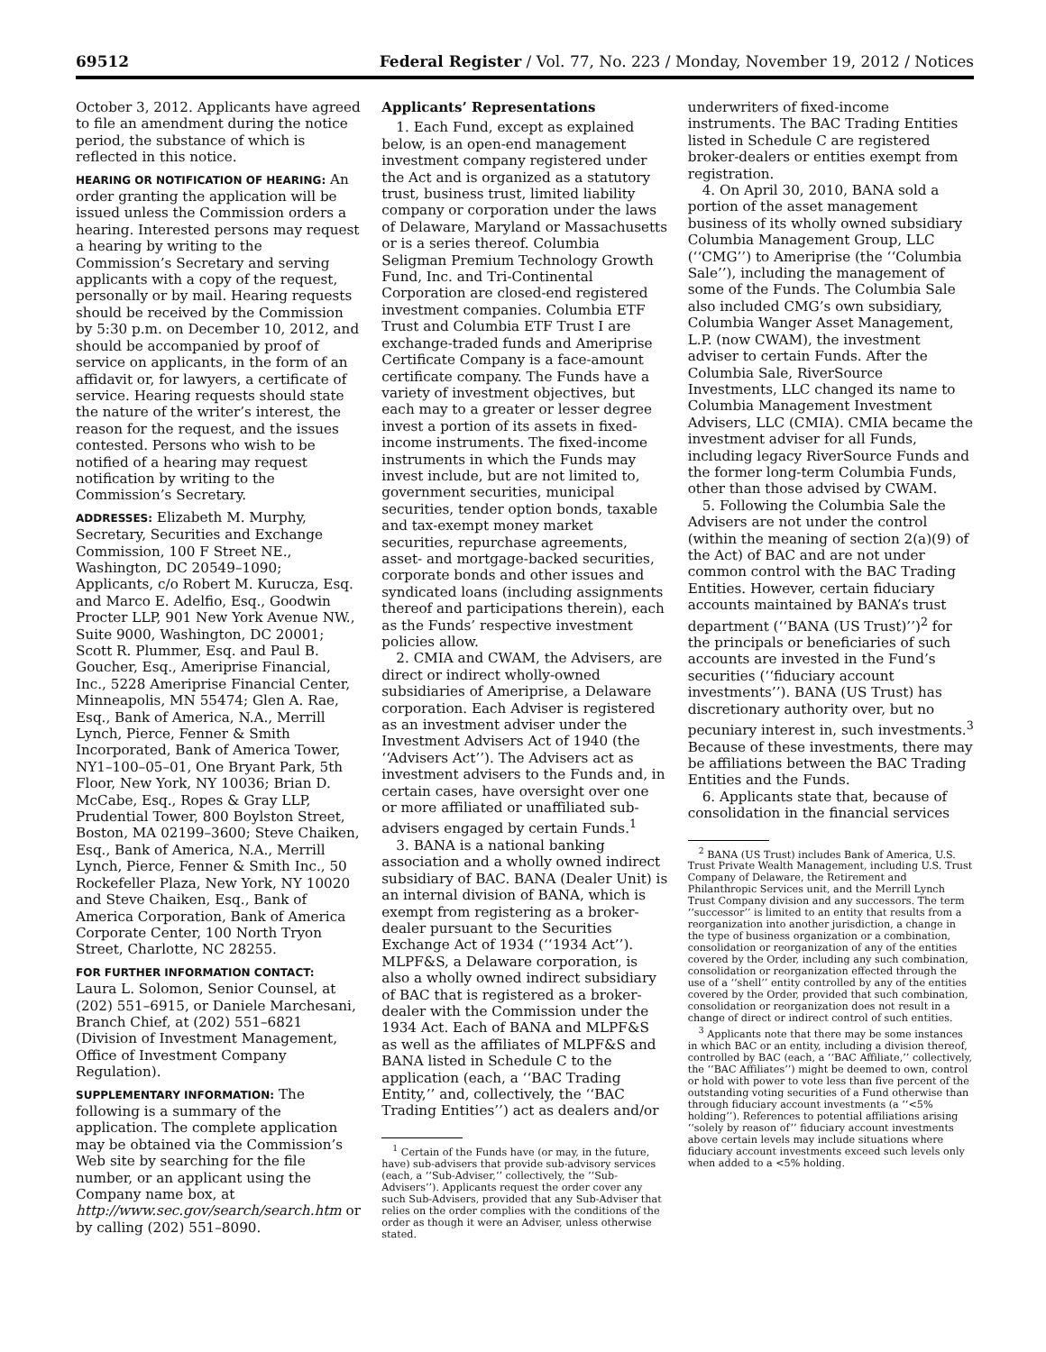69512 Federal Register / Vol. 77, No. 223 / Monday, November 19, 2012 / Notices
October 3, 2012. Applicants have agreed to file an amendment during the notice period, the substance of which is reflected in this notice.
HEARING OR NOTIFICATION OF HEARING: An order granting the application will be issued unless the Commission orders a hearing. Interested persons may request a hearing by writing to the Commission’s Secretary and serving applicants with a copy of the request, personally or by mail. Hearing requests should be received by the Commission by 5:30 p.m. on December 10, 2012, and should be accompanied by proof of service on applicants, in the form of an affidavit or, for lawyers, a certificate of service. Hearing requests should state the nature of the writer’s interest, the reason for the request, and the issues contested. Persons who wish to be notified of a hearing may request notification by writing to the Commission’s Secretary.
ADDRESSES: Elizabeth M. Murphy, Secretary, Securities and Exchange Commission, 100 F Street NE., Washington, DC 20549–1090; Applicants, c/o Robert M. Kurucza, Esq. and Marco E. Adelfio, Esq., Goodwin Procter LLP, 901 New York Avenue NW., Suite 9000, Washington, DC 20001; Scott R. Plummer, Esq. and Paul B. Goucher, Esq., Ameriprise Financial, Inc., 5228 Ameriprise Financial Center, Minneapolis, MN 55474; Glen A. Rae, Esq., Bank of America, N.A., Merrill Lynch, Pierce, Fenner & Smith Incorporated, Bank of America Tower, NY1–100–05–01, One Bryant Park, 5th Floor, New York, NY 10036; Brian D. McCabe, Esq., Ropes & Gray LLP, Prudential Tower, 800 Boylston Street, Boston, MA 02199–3600; Steve Chaiken, Esq., Bank of America, N.A., Merrill Lynch, Pierce, Fenner & Smith Inc., 50 Rockefeller Plaza, New York, NY 10020 and Steve Chaiken, Esq., Bank of America Corporation, Bank of America Corporate Center, 100 North Tryon Street, Charlotte, NC 28255.
FOR FURTHER INFORMATION CONTACT:
Laura L. Solomon, Senior Counsel, at (202) 551–6915, or Daniele Marchesani, Branch Chief, at (202) 551–6821 (Division of Investment Management, Office of Investment Company Regulation).
SUPPLEMENTARY INFORMATION: The following is a summary of the application. The complete application may be obtained via the Commission’s Web site by searching for the file number, or an applicant using the Company name box, at http://www.sec.gov/search/search.htm or by calling (202) 551–8090.
Applicants’ Representations
1. Each Fund, except as explained below, is an open-end management investment company registered under the Act and is organized as a statutory trust, business trust, limited liability company or corporation under the laws of Delaware, Maryland or Massachusetts or is a series thereof. Columbia Seligman Premium Technology Growth Fund, Inc. and Tri-Continental Corporation are closed-end registered investment companies. Columbia ETF Trust and Columbia ETF Trust I are exchange-traded funds and Ameriprise Certificate Company is a face-amount certificate company. The Funds have a variety of investment objectives, but each may to a greater or lesser degree invest a portion of its assets in fixed-income instruments. The fixed-income instruments in which the Funds may invest include, but are not limited to, government securities, municipal securities, tender option bonds, taxable and tax-exempt money market securities, repurchase agreements, asset- and mortgage-backed securities, corporate bonds and other issues and syndicated loans (including assignments thereof and participations therein), each as the Funds’ respective investment policies allow.
2. CMIA and CWAM, the Advisers, are direct or indirect wholly-owned subsidiaries of Ameriprise, a Delaware corporation. Each Adviser is registered as an investment adviser under the Investment Advisers Act of 1940 (the ‘‘Advisers Act’’). The Advisers act as investment advisers to the Funds and, in certain cases, have oversight over one or more affiliated or unaffiliated sub-advisers engaged by certain Funds.<sup>1</sup>
3. BANA is a national banking association and a wholly owned indirect subsidiary of BAC. BANA (Dealer Unit) is an internal division of BANA, which is exempt from registering as a broker-dealer pursuant to the Securities Exchange Act of 1934 (‘‘1934 Act’’). MLPF&S, a Delaware corporation, is also a wholly owned indirect subsidiary of BAC that is registered as a broker-dealer with the Commission under the 1934 Act. Each of BANA and MLPF&S as well as the affiliates of MLPF&S and BANA listed in Schedule C to the application (each, a ‘‘BAC Trading Entity,’’ and, collectively, the ‘‘BAC Trading Entities’’) act as dealers and/or
<sup>1</sup> Certain of the Funds have (or may, in the future, have) sub-advisers that provide sub-advisory services (each, a ‘‘Sub-Adviser,’’ collectively, the ‘‘Sub-Advisers’’). Applicants request the order cover any such Sub-Advisers, provided that any Sub-Adviser that relies on the order complies with the conditions of the order as though it were an Adviser, unless otherwise stated.
underwriters of fixed-income instruments. The BAC Trading Entities listed in Schedule C are registered broker-dealers or entities exempt from registration.
4. On April 30, 2010, BANA sold a portion of the asset management business of its wholly owned subsidiary Columbia Management Group, LLC (‘‘CMG’’) to Ameriprise (the ‘‘Columbia Sale’’), including the management of some of the Funds. The Columbia Sale also included CMG’s own subsidiary, Columbia Wanger Asset Management, L.P. (now CWAM), the investment adviser to certain Funds. After the Columbia Sale, RiverSource Investments, LLC changed its name to Columbia Management Investment Advisers, LLC (CMIA). CMIA became the investment adviser for all Funds, including legacy RiverSource Funds and the former long-term Columbia Funds, other than those advised by CWAM.
5. Following the Columbia Sale the Advisers are not under the control (within the meaning of section 2(a)(9) of the Act) of BAC and are not under common control with the BAC Trading Entities. However, certain fiduciary accounts maintained by BANA’s trust department (‘‘BANA (US Trust)’’)<sup>2</sup> for the principals or beneficiaries of such accounts are invested in the Fund’s securities (‘‘fiduciary account investments’’). BANA (US Trust) has discretionary authority over, but no pecuniary interest in, such investments.<sup>3</sup> Because of these investments, there may be affiliations between the BAC Trading Entities and the Funds.
6. Applicants state that, because of consolidation in the financial services
<sup>2</sup> BANA (US Trust) includes Bank of America, U.S. Trust Private Wealth Management, including U.S. Trust Company of Delaware, the Retirement and Philanthropic Services unit, and the Merrill Lynch Trust Company division and any successors. The term ‘‘successor’’ is limited to an entity that results from a reorganization into another jurisdiction, a change in the type of business organization or a combination, consolidation or reorganization of any of the entities covered by the Order, including any such combination, consolidation or reorganization effected through the use of a ‘‘shell’’ entity controlled by any of the entities covered by the Order, provided that such combination, consolidation or reorganization does not result in a change of direct or indirect control of such entities.
<sup>3</sup> Applicants note that there may be some instances in which BAC or an entity, including a division thereof, controlled by BAC (each, a ‘‘BAC Affiliate,’’ collectively, the ‘‘BAC Affiliates’’) might be deemed to own, control or hold with power to vote less than five percent of the outstanding voting securities of a Fund otherwise than through fiduciary account investments (a ‘‘<5% holding’’). References to potential affiliations arising ‘‘solely by reason of’’ fiduciary account investments above certain levels may include situations where fiduciary account investments exceed such levels only when added to a <5% holding.